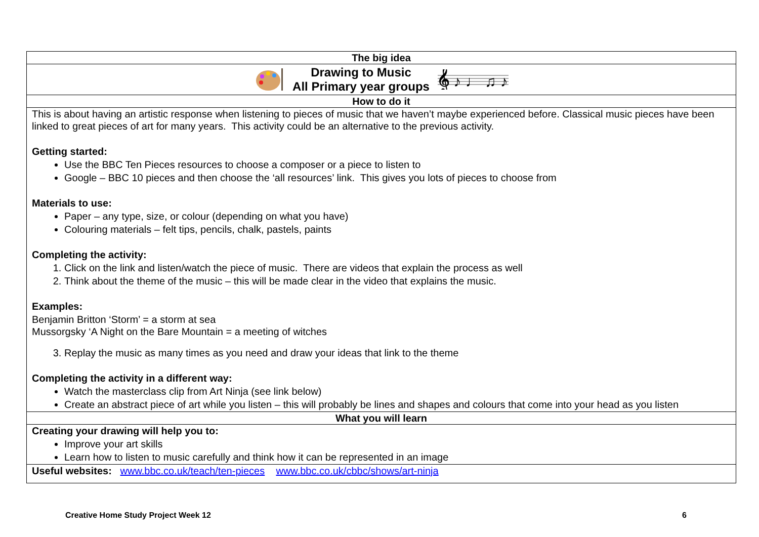| The big idea |
| Drawing to Music All Primary year groups 𝄞 ♪ ♩ ♫ ♪ |
| How to do it |
| This is about having an artistic response when listening to pieces of music that we haven’t maybe experienced before. Classical music pieces have been linked to great pieces of art for many years. This activity could be an alternative to the previous activity. Getting started: Use the BBC Ten Pieces resources to choose a composer or a piece to listen to Google – BBC 10 pieces and then choose the ‘all resources’ link. This gives you lots of pieces to choose from Materials to use: Paper – any type, size, or colour (depending on what you have) Colouring materials – felt tips, pencils, chalk, pastels, paints Completing the activity: 1. Click on the link and listen/watch the piece of music. There are videos that explain the process as well 2. Think about the theme of the music – this will be made clear in the video that explains the music. Examples: Benjamin Britton ‘Storm’ = a storm at sea Mussorgsky ‘A Night on the Bare Mountain = a meeting of witches 3. Replay the music as many times as you need and draw your ideas that link to the theme Completing the activity in a different way: Watch the masterclass clip from Art Ninja (see link below) Create an abstract piece of art while you listen – this will probably be lines and shapes and colours that come into your head as you listen |
| What you will learn |
| Creating your drawing will help you to: Improve your art skills Learn how to listen to music carefully and think how it can be represented in an image |
| Useful websites: www.bbc.co.uk/teach/ten-pieces www.bbc.co.uk/cbbc/shows/art-ninja |
Creative Home Study Project Week 12 6